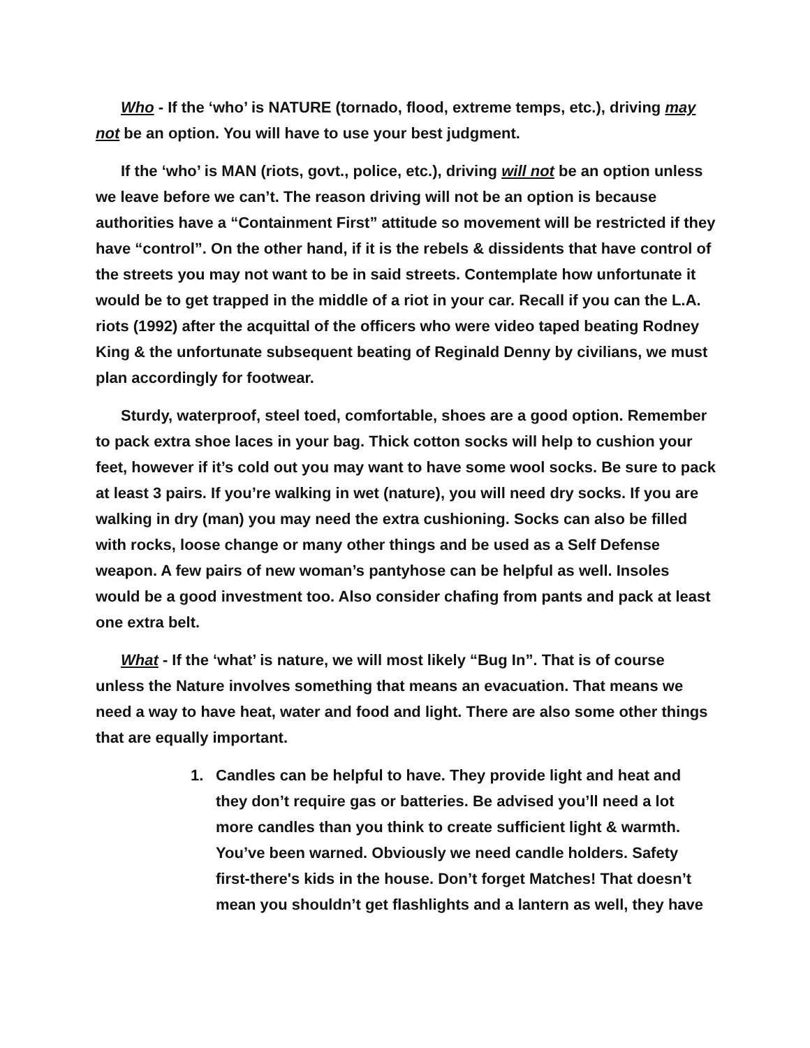Who - If the ‘who’ is NATURE (tornado, flood, extreme temps, etc.), driving may not be an option. You will have to use your best judgment.
If the ‘who’ is MAN (riots, govt., police, etc.), driving will not be an option unless we leave before we can’t. The reason driving will not be an option is because authorities have a “Containment First” attitude so movement will be restricted if they have “control”. On the other hand, if it is the rebels & dissidents that have control of the streets you may not want to be in said streets. Contemplate how unfortunate it would be to get trapped in the middle of a riot in your car. Recall if you can the L.A. riots (1992) after the acquittal of the officers who were video taped beating Rodney King & the unfortunate subsequent beating of Reginald Denny by civilians, we must plan accordingly for footwear.
Sturdy, waterproof, steel toed, comfortable, shoes are a good option. Remember to pack extra shoe laces in your bag. Thick cotton socks will help to cushion your feet, however if it’s cold out you may want to have some wool socks. Be sure to pack at least 3 pairs. If you’re walking in wet (nature), you will need dry socks. If you are walking in dry (man) you may need the extra cushioning. Socks can also be filled with rocks, loose change or many other things and be used as a Self Defense weapon. A few pairs of new woman’s pantyhose can be helpful as well. Insoles would be a good investment too. Also consider chafing from pants and pack at least one extra belt.
What - If the ‘what’ is nature, we will most likely “Bug In”. That is of course unless the Nature involves something that means an evacuation. That means we need a way to have heat, water and food and light. There are also some other things that are equally important.
1. Candles can be helpful to have. They provide light and heat and they don’t require gas or batteries. Be advised you’ll need a lot more candles than you think to create sufficient light & warmth. You’ve been warned. Obviously we need candle holders. Safety first-there's kids in the house. Don’t forget Matches! That doesn’t mean you shouldn’t get flashlights and a lantern as well, they have